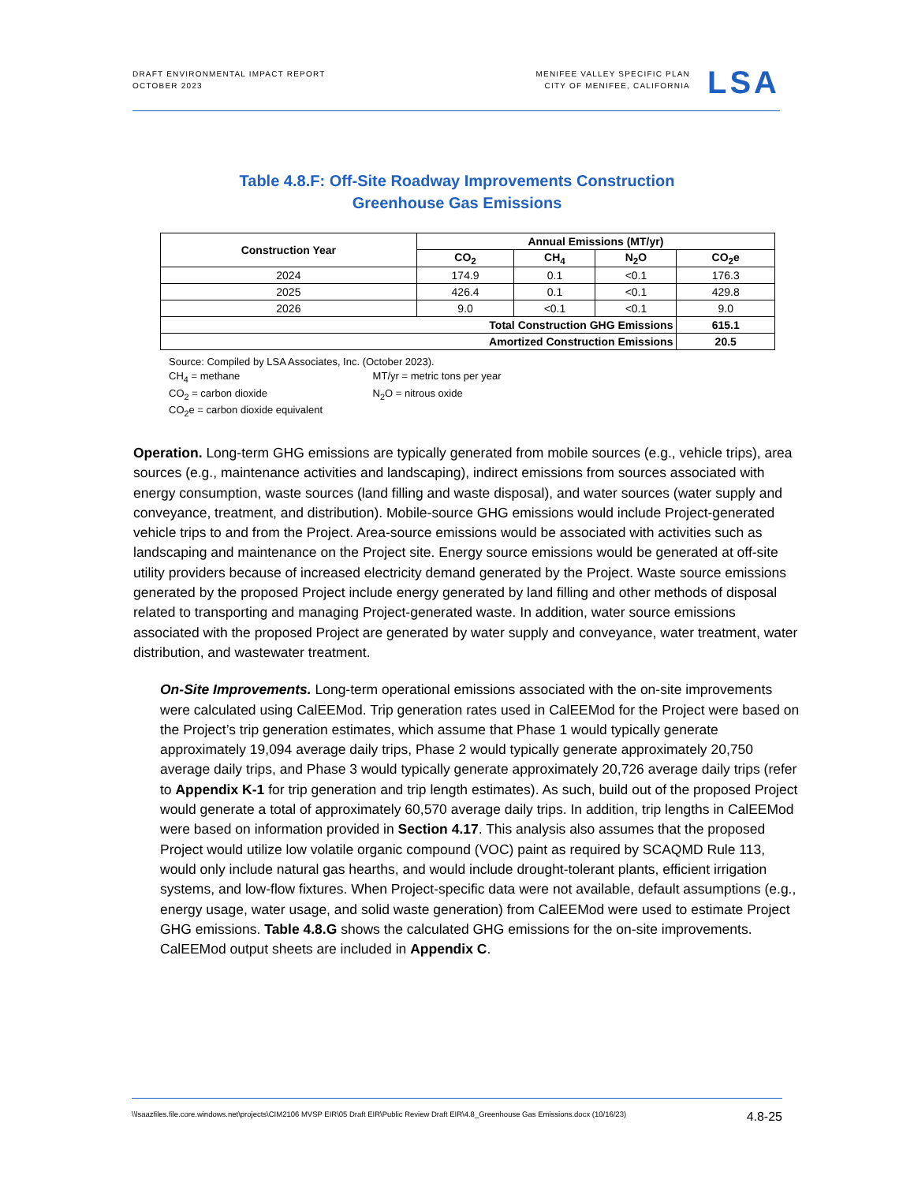DRAFT ENVIRONMENTAL IMPACT REPORT
OCTOBER 2023
MENIFEE VALLEY SPECIFIC PLAN
CITY OF MENIFEE, CALIFORNIA
LSA
Table 4.8.F: Off-Site Roadway Improvements Construction
Greenhouse Gas Emissions
| Construction Year | Annual Emissions (MT/yr) | | | |
| --- | --- | --- | --- | --- |
| | CO<sub>2</sub> | CH<sub>4</sub> | N<sub>2</sub>O | CO<sub>2</sub>e |
| 2024 | 174.9 | 0.1 | <0.1 | 176.3 |
| 2025 | 426.4 | 0.1 | <0.1 | 429.8 |
| 2026 | 9.0 | <0.1 | <0.1 | 9.0 |
| Total Construction GHG Emissions | | | | 615.1 |
| Amortized Construction Emissions | | | | 20.5 |
Source: Compiled by LSA Associates, Inc. (October 2023).
CH<sub>4</sub> = methane MT/yr = metric tons per year
CO<sub>2</sub> = carbon dioxide N<sub>2</sub>O = nitrous oxide
CO<sub>2</sub>e = carbon dioxide equivalent
Operation. Long-term GHG emissions are typically generated from mobile sources (e.g., vehicle trips), area sources (e.g., maintenance activities and landscaping), indirect emissions from sources associated with energy consumption, waste sources (land filling and waste disposal), and water sources (water supply and conveyance, treatment, and distribution). Mobile-source GHG emissions would include Project-generated vehicle trips to and from the Project. Area-source emissions would be associated with activities such as landscaping and maintenance on the Project site. Energy source emissions would be generated at off-site utility providers because of increased electricity demand generated by the Project. Waste source emissions generated by the proposed Project include energy generated by land filling and other methods of disposal related to transporting and managing Project-generated waste. In addition, water source emissions associated with the proposed Project are generated by water supply and conveyance, water treatment, water distribution, and wastewater treatment.
On-Site Improvements. Long-term operational emissions associated with the on-site improvements were calculated using CalEEMod. Trip generation rates used in CalEEMod for the Project were based on the Project’s trip generation estimates, which assume that Phase 1 would typically generate approximately 19,094 average daily trips, Phase 2 would typically generate approximately 20,750 average daily trips, and Phase 3 would typically generate approximately 20,726 average daily trips (refer to Appendix K-1 for trip generation and trip length estimates). As such, build out of the proposed Project would generate a total of approximately 60,570 average daily trips. In addition, trip lengths in CalEEMod were based on information provided in Section 4.17. This analysis also assumes that the proposed Project would utilize low volatile organic compound (VOC) paint as required by SCAQMD Rule 113, would only include natural gas hearths, and would include drought-tolerant plants, efficient irrigation systems, and low-flow fixtures. When Project-specific data were not available, default assumptions (e.g., energy usage, water usage, and solid waste generation) from CalEEMod were used to estimate Project GHG emissions. Table 4.8.G shows the calculated GHG emissions for the on-site improvements. CalEEMod output sheets are included in Appendix C.
\\lsaazfiles.file.core.windows.net\projects\CIM2106 MVSP EIR\05 Draft EIR\Public Review Draft EIR\4.8_Greenhouse Gas Emissions.docx (10/16/23) 4.8-25